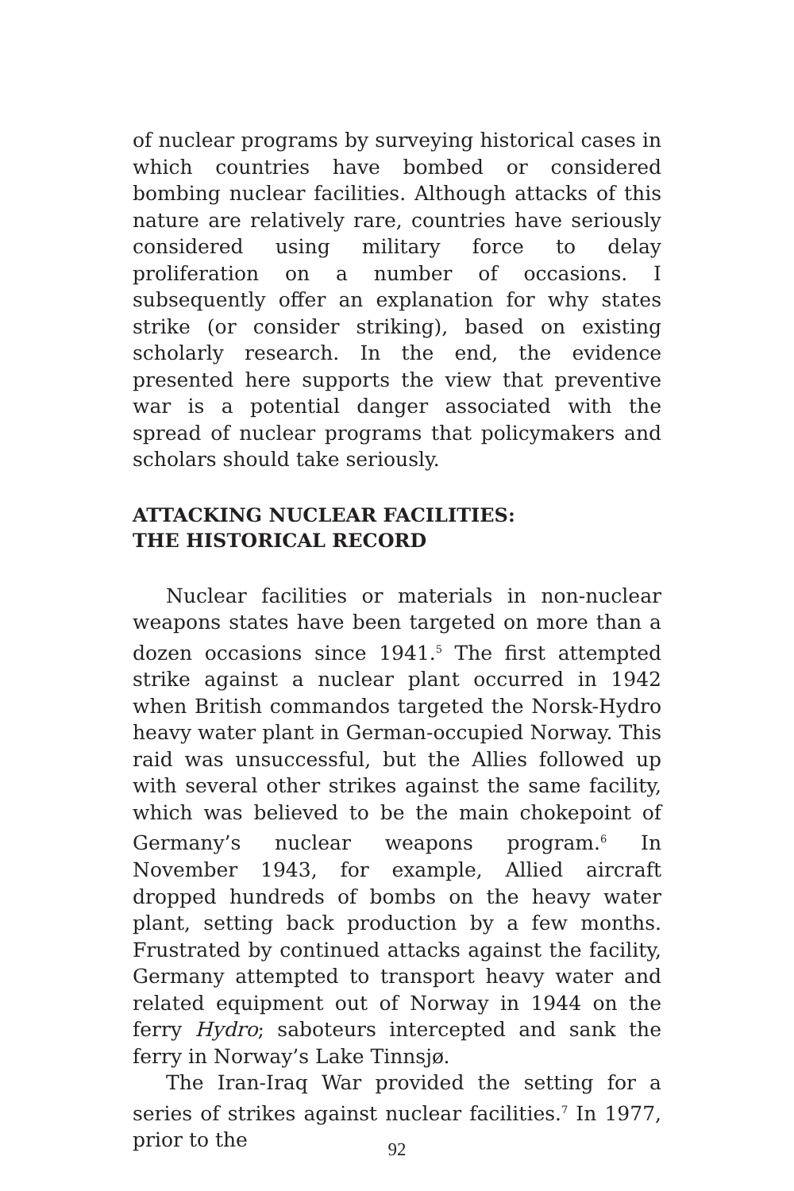of nuclear programs by surveying historical cases in which countries have bombed or considered bombing nuclear facilities. Although attacks of this nature are relatively rare, countries have seriously considered using military force to delay proliferation on a number of occasions. I subsequently offer an explanation for why states strike (or consider striking), based on existing scholarly research. In the end, the evidence presented here supports the view that preventive war is a potential danger associated with the spread of nuclear programs that policymakers and scholars should take seriously.
ATTACKING NUCLEAR FACILITIES:
THE HISTORICAL RECORD
Nuclear facilities or materials in non-nuclear weapons states have been targeted on more than a dozen occasions since 1941.<sup>5</sup> The first attempted strike against a nuclear plant occurred in 1942 when British commandos targeted the Norsk-Hydro heavy water plant in German-occupied Norway. This raid was unsuccessful, but the Allies followed up with several other strikes against the same facility, which was believed to be the main chokepoint of Germany’s nuclear weapons program.<sup>6</sup> In November 1943, for example, Allied aircraft dropped hundreds of bombs on the heavy water plant, setting back production by a few months. Frustrated by continued attacks against the facility, Germany attempted to transport heavy water and related equipment out of Norway in 1944 on the ferry Hydro; saboteurs intercepted and sank the ferry in Norway’s Lake Tinnsjø.
The Iran-Iraq War provided the setting for a series of strikes against nuclear facilities.<sup>7</sup> In 1977, prior to the
92